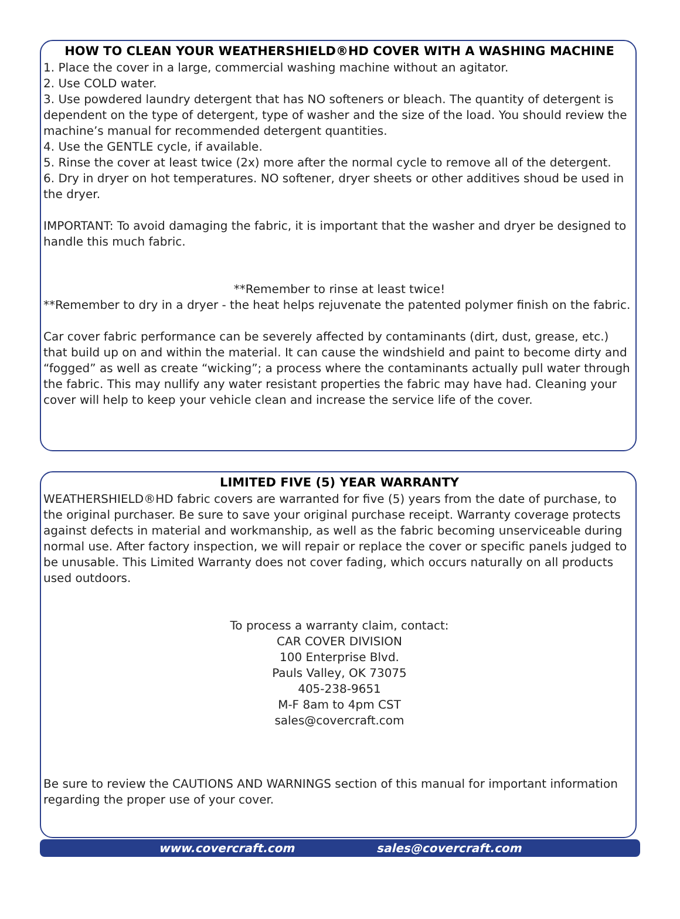HOW TO CLEAN YOUR WEATHERSHIELD®HD COVER WITH A WASHING MACHINE
1. Place the cover in a large, commercial washing machine without an agitator.
2. Use COLD water.
3. Use powdered laundry detergent that has NO softeners or bleach. The quantity of detergent is dependent on the type of detergent, type of washer and the size of the load. You should review the machine’s manual for recommended detergent quantities.
4. Use the GENTLE cycle, if available.
5. Rinse the cover at least twice (2x) more after the normal cycle to remove all of the detergent.
6. Dry in dryer on hot temperatures. NO softener, dryer sheets or other additives shoud be used in the dryer.
IMPORTANT: To avoid damaging the fabric, it is important that the washer and dryer be designed to handle this much fabric.
**Remember to rinse at least twice!
**Remember to dry in a dryer - the heat helps rejuvenate the patented polymer finish on the fabric.
Car cover fabric performance can be severely affected by contaminants (dirt, dust, grease, etc.) that build up on and within the material. It can cause the windshield and paint to become dirty and “fogged” as well as create “wicking”; a process where the contaminants actually pull water through the fabric. This may nullify any water resistant properties the fabric may have had. Cleaning your cover will help to keep your vehicle clean and increase the service life of the cover.
LIMITED FIVE (5) YEAR WARRANTY
WEATHERSHIELD®HD fabric covers are warranted for five (5) years from the date of purchase, to the original purchaser. Be sure to save your original purchase receipt. Warranty coverage protects against defects in material and workmanship, as well as the fabric becoming unserviceable during normal use. After factory inspection, we will repair or replace the cover or specific panels judged to be unusable. This Limited Warranty does not cover fading, which occurs naturally on all products used outdoors.
To process a warranty claim, contact:
CAR COVER DIVISION
100 Enterprise Blvd.
Pauls Valley, OK 73075
405-238-9651
M-F 8am to 4pm CST
sales@covercraft.com
Be sure to review the CAUTIONS AND WARNINGS section of this manual for important information regarding the proper use of your cover.
www.covercraft.com sales@covercraft.com